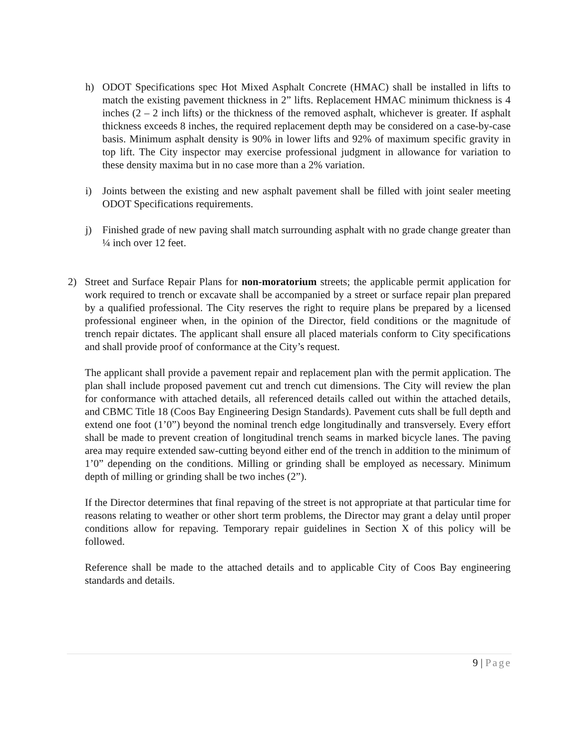h) ODOT Specifications spec Hot Mixed Asphalt Concrete (HMAC) shall be installed in lifts to match the existing pavement thickness in 2” lifts. Replacement HMAC minimum thickness is 4 inches (2 – 2 inch lifts) or the thickness of the removed asphalt, whichever is greater. If asphalt thickness exceeds 8 inches, the required replacement depth may be considered on a case-by-case basis. Minimum asphalt density is 90% in lower lifts and 92% of maximum specific gravity in top lift. The City inspector may exercise professional judgment in allowance for variation to these density maxima but in no case more than a 2% variation.
i) Joints between the existing and new asphalt pavement shall be filled with joint sealer meeting ODOT Specifications requirements.
j) Finished grade of new paving shall match surrounding asphalt with no grade change greater than ¼ inch over 12 feet.
2) Street and Surface Repair Plans for non-moratorium streets; the applicable permit application for work required to trench or excavate shall be accompanied by a street or surface repair plan prepared by a qualified professional. The City reserves the right to require plans be prepared by a licensed professional engineer when, in the opinion of the Director, field conditions or the magnitude of trench repair dictates. The applicant shall ensure all placed materials conform to City specifications and shall provide proof of conformance at the City’s request.
The applicant shall provide a pavement repair and replacement plan with the permit application. The plan shall include proposed pavement cut and trench cut dimensions. The City will review the plan for conformance with attached details, all referenced details called out within the attached details, and CBMC Title 18 (Coos Bay Engineering Design Standards). Pavement cuts shall be full depth and extend one foot (1’0”) beyond the nominal trench edge longitudinally and transversely. Every effort shall be made to prevent creation of longitudinal trench seams in marked bicycle lanes. The paving area may require extended saw-cutting beyond either end of the trench in addition to the minimum of 1’0” depending on the conditions. Milling or grinding shall be employed as necessary. Minimum depth of milling or grinding shall be two inches (2”).
If the Director determines that final repaving of the street is not appropriate at that particular time for reasons relating to weather or other short term problems, the Director may grant a delay until proper conditions allow for repaving. Temporary repair guidelines in Section X of this policy will be followed.
Reference shall be made to the attached details and to applicable City of Coos Bay engineering standards and details.
9 | Page